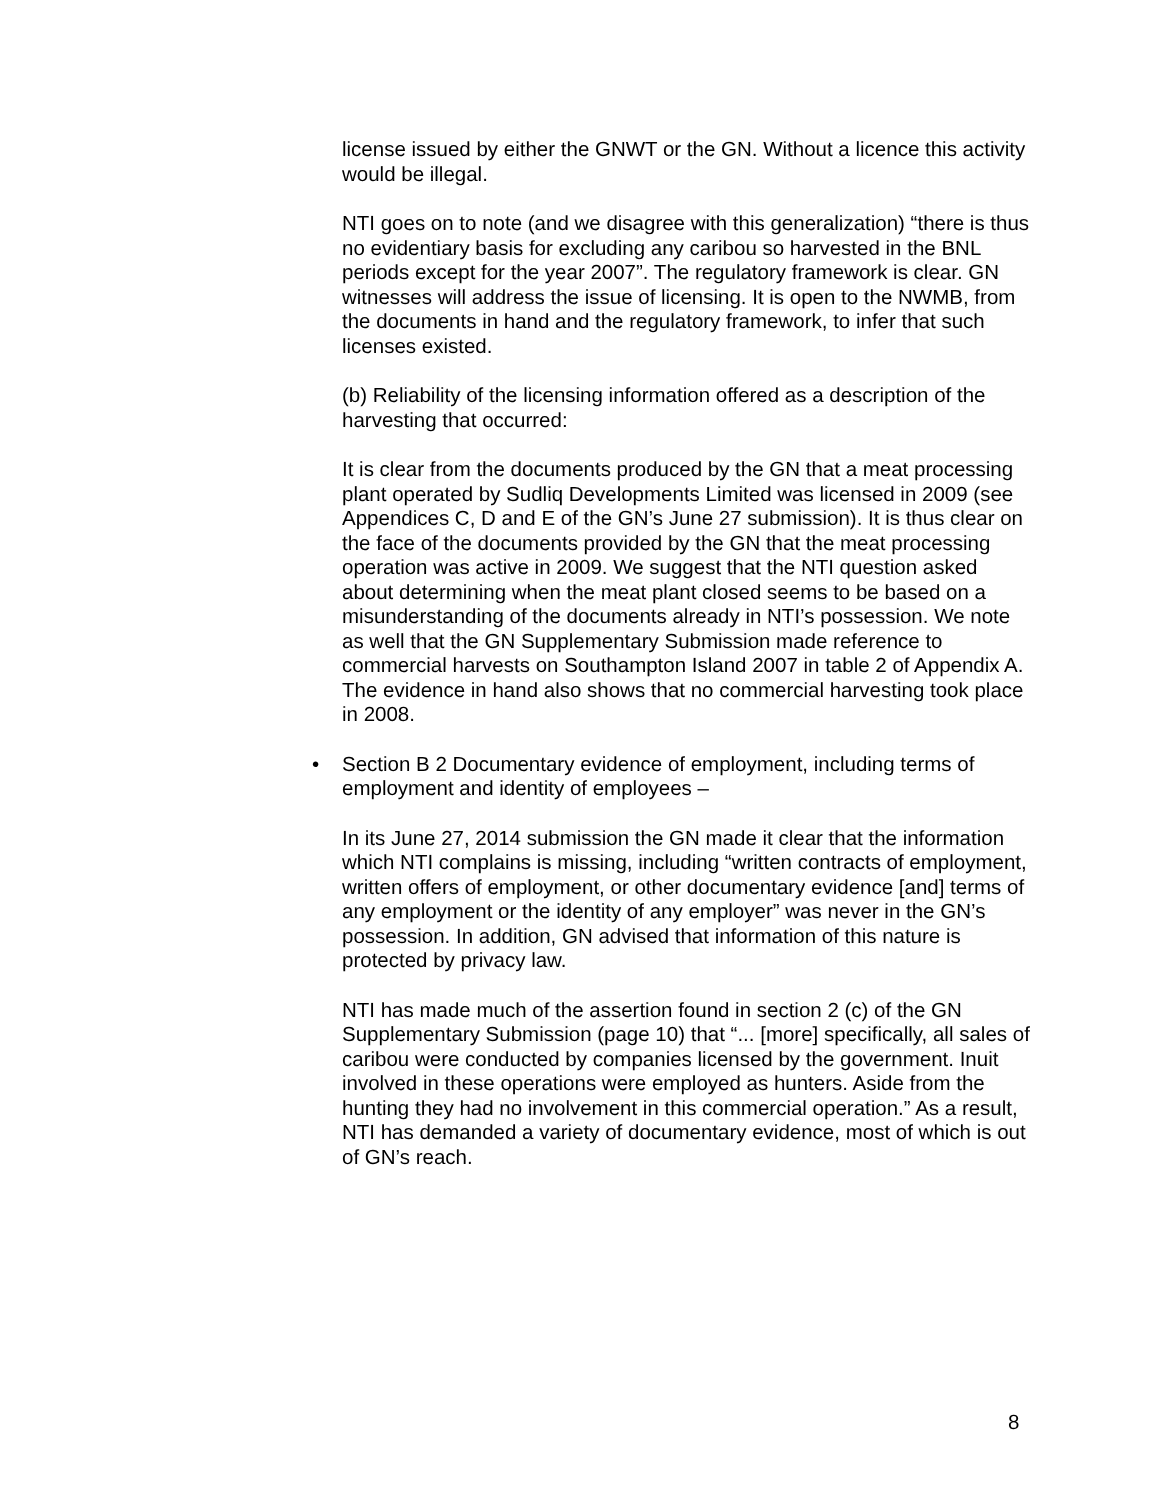license issued by either the GNWT or the GN. Without a licence this activity would be illegal.
NTI goes on to note (and we disagree with this generalization) “there is thus no evidentiary basis for excluding any caribou so harvested in the BNL periods except for the year 2007”. The regulatory framework is clear. GN witnesses will address the issue of licensing. It is open to the NWMB, from the documents in hand and the regulatory framework, to infer that such licenses existed.
(b) Reliability of the licensing information offered as a description of the harvesting that occurred:
It is clear from the documents produced by the GN that a meat processing plant operated by Sudliq Developments Limited was licensed in 2009 (see Appendices C, D and E of the GN’s June 27 submission). It is thus clear on the face of the documents provided by the GN that the meat processing operation was active in 2009. We suggest that the NTI question asked about determining when the meat plant closed seems to be based on a misunderstanding of the documents already in NTI’s possession. We note as well that the GN Supplementary Submission made reference to commercial harvests on Southampton Island 2007 in table 2 of Appendix A. The evidence in hand also shows that no commercial harvesting took place in 2008.
• Section B 2 Documentary evidence of employment, including terms of employment and identity of employees –
In its June 27, 2014 submission the GN made it clear that the information which NTI complains is missing, including “written contracts of employment, written offers of employment, or other documentary evidence [and] terms of any employment or the identity of any employer” was never in the GN’s possession. In addition, GN advised that information of this nature is protected by privacy law.
NTI has made much of the assertion found in section 2 (c) of the GN Supplementary Submission (page 10) that “... [more] specifically, all sales of caribou were conducted by companies licensed by the government. Inuit involved in these operations were employed as hunters. Aside from the hunting they had no involvement in this commercial operation.” As a result, NTI has demanded a variety of documentary evidence, most of which is out of GN’s reach.
8